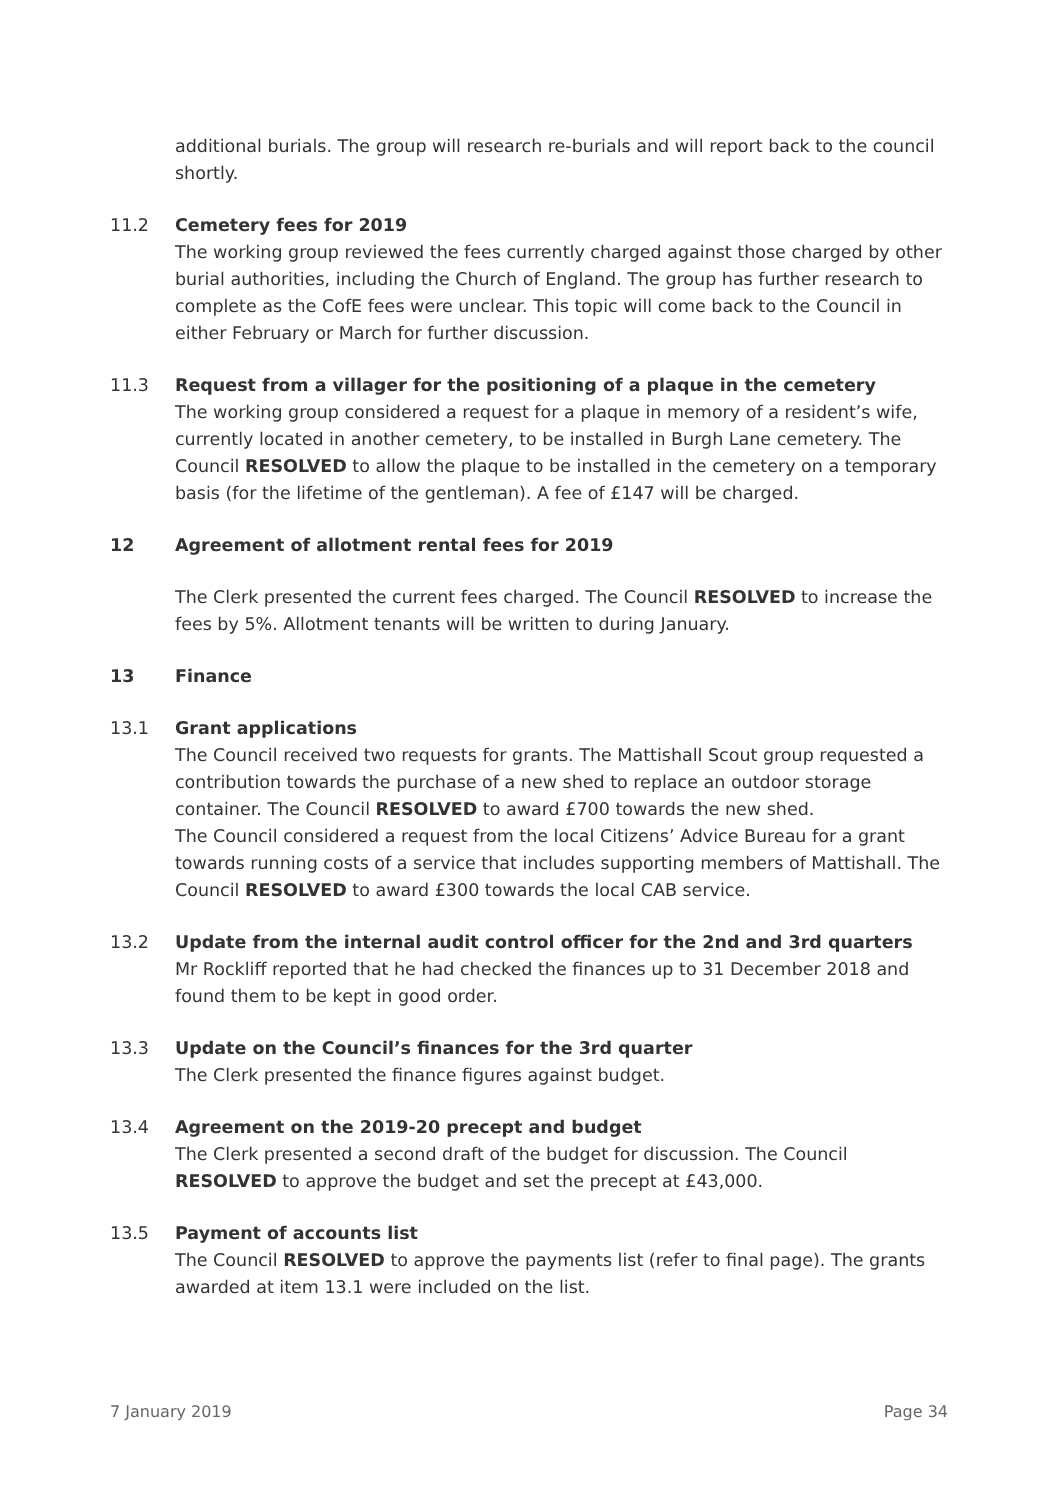additional burials. The group will research re-burials and will report back to the council shortly.
11.2 Cemetery fees for 2019
The working group reviewed the fees currently charged against those charged by other burial authorities, including the Church of England. The group has further research to complete as the CofE fees were unclear. This topic will come back to the Council in either February or March for further discussion.
11.3 Request from a villager for the positioning of a plaque in the cemetery
The working group considered a request for a plaque in memory of a resident’s wife, currently located in another cemetery, to be installed in Burgh Lane cemetery. The Council RESOLVED to allow the plaque to be installed in the cemetery on a temporary basis (for the lifetime of the gentleman). A fee of £147 will be charged.
12 Agreement of allotment rental fees for 2019
The Clerk presented the current fees charged. The Council RESOLVED to increase the fees by 5%. Allotment tenants will be written to during January.
13 Finance
13.1 Grant applications
The Council received two requests for grants. The Mattishall Scout group requested a contribution towards the purchase of a new shed to replace an outdoor storage container. The Council RESOLVED to award £700 towards the new shed.
The Council considered a request from the local Citizens’ Advice Bureau for a grant towards running costs of a service that includes supporting members of Mattishall. The Council RESOLVED to award £300 towards the local CAB service.
13.2 Update from the internal audit control officer for the 2nd and 3rd quarters
Mr Rockliff reported that he had checked the finances up to 31 December 2018 and found them to be kept in good order.
13.3 Update on the Council’s finances for the 3rd quarter
The Clerk presented the finance figures against budget.
13.4 Agreement on the 2019-20 precept and budget
The Clerk presented a second draft of the budget for discussion. The Council RESOLVED to approve the budget and set the precept at £43,000.
13.5 Payment of accounts list
The Council RESOLVED to approve the payments list (refer to final page). The grants awarded at item 13.1 were included on the list.
7 January 2019 Page 34